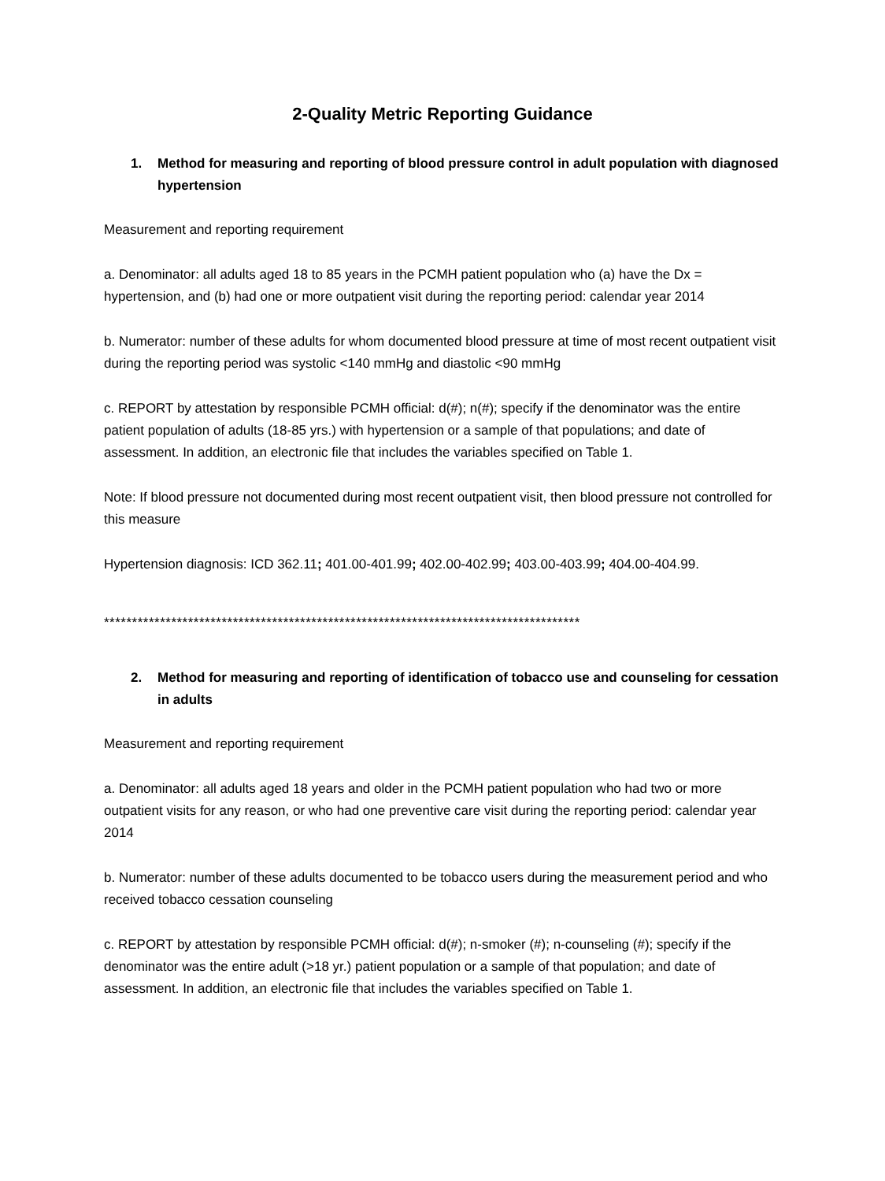2-Quality Metric Reporting Guidance
1. Method for measuring and reporting of blood pressure control in adult population with diagnosed hypertension
Measurement and reporting requirement
a. Denominator: all adults aged 18 to 85 years in the PCMH patient population who (a) have the Dx = hypertension, and (b) had one or more outpatient visit during the reporting period: calendar year 2014
b. Numerator: number of these adults for whom documented blood pressure at time of most recent outpatient visit during the reporting period was systolic <140 mmHg and diastolic <90 mmHg
c. REPORT by attestation by responsible PCMH official: d(#); n(#); specify if the denominator was the entire patient population of adults (18-85 yrs.) with hypertension or a sample of that populations; and date of assessment. In addition, an electronic file that includes the variables specified on Table 1.
Note: If blood pressure not documented during most recent outpatient visit, then blood pressure not controlled for this measure
Hypertension diagnosis: ICD 362.11; 401.00-401.99; 402.00-402.99; 403.00-403.99; 404.00-404.99.
*************************************************************************************
2. Method for measuring and reporting of identification of tobacco use and counseling for cessation in adults
Measurement and reporting requirement
a. Denominator: all adults aged 18 years and older in the PCMH patient population who had two or more outpatient visits for any reason, or who had one preventive care visit during the reporting period: calendar year 2014
b. Numerator: number of these adults documented to be tobacco users during the measurement period and who received tobacco cessation counseling
c. REPORT by attestation by responsible PCMH official: d(#); n-smoker (#); n-counseling (#); specify if the denominator was the entire adult (>18 yr.) patient population or a sample of that population; and date of assessment. In addition, an electronic file that includes the variables specified on Table 1.